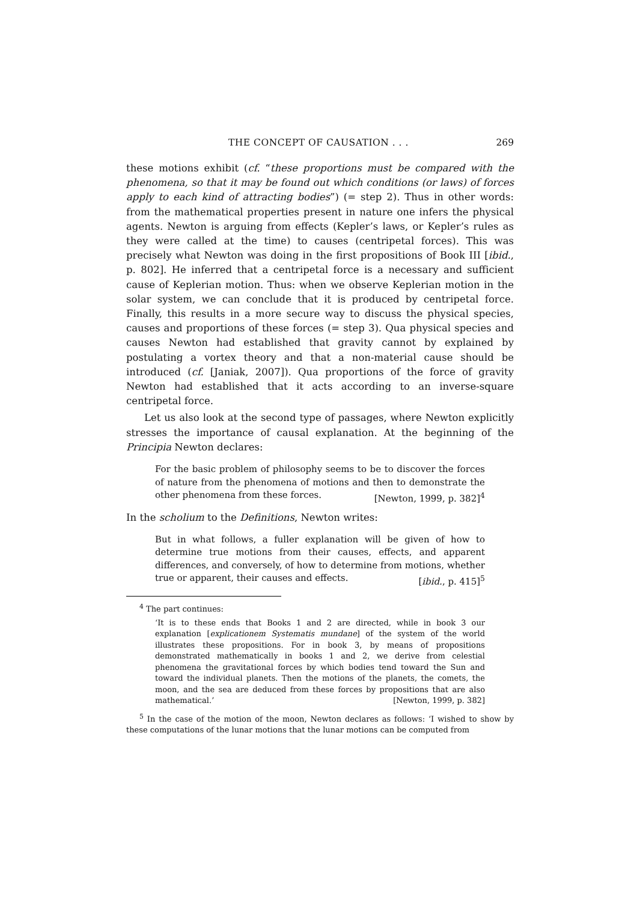THE CONCEPT OF CAUSATION . . . 269
these motions exhibit (cf. “these proportions must be compared with the phenomena, so that it may be found out which conditions (or laws) of forces apply to each kind of attracting bodies”) (= step 2). Thus in other words: from the mathematical properties present in nature one infers the physical agents. Newton is arguing from effects (Kepler’s laws, or Kepler’s rules as they were called at the time) to causes (centripetal forces). This was precisely what Newton was doing in the first propositions of Book III [ibid., p. 802]. He inferred that a centripetal force is a necessary and sufficient cause of Keplerian motion. Thus: when we observe Keplerian motion in the solar system, we can conclude that it is produced by centripetal force. Finally, this results in a more secure way to discuss the physical species, causes and proportions of these forces (= step 3). Qua physical species and causes Newton had established that gravity cannot by explained by postulating a vortex theory and that a non-material cause should be introduced (cf. [Janiak, 2007]). Qua proportions of the force of gravity Newton had established that it acts according to an inverse-square centripetal force.
Let us also look at the second type of passages, where Newton explicitly stresses the importance of causal explanation. At the beginning of the Principia Newton declares:
For the basic problem of philosophy seems to be to discover the forces of nature from the phenomena of motions and then to demonstrate the other phenomena from these forces. [Newton, 1999, p. 382]<sup>4</sup>
In the scholium to the Definitions, Newton writes:
But in what follows, a fuller explanation will be given of how to determine true motions from their causes, effects, and apparent differences, and conversely, of how to determine from motions, whether true or apparent, their causes and effects. [ibid., p. 415]<sup>5</sup>
<sup>4</sup> The part continues:
‘It is to these ends that Books 1 and 2 are directed, while in book 3 our explanation [explicationem Systematis mundane] of the system of the world illustrates these propositions. For in book 3, by means of propositions demonstrated mathematically in books 1 and 2, we derive from celestial phenomena the gravitational forces by which bodies tend toward the Sun and toward the individual planets. Then the motions of the planets, the comets, the moon, and the sea are deduced from these forces by propositions that are also mathematical.’ [Newton, 1999, p. 382]
<sup>5</sup> In the case of the motion of the moon, Newton declares as follows: ‘I wished to show by these computations of the lunar motions that the lunar motions can be computed from